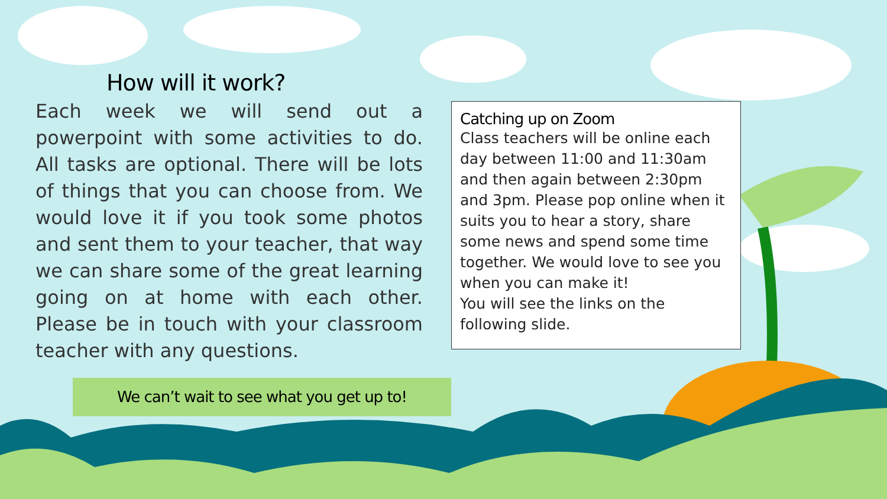How will it work?
Each week we will send out a powerpoint with some activities to do. All tasks are optional. There will be lots of things that you can choose from. We would love it if you took some photos and sent them to your teacher, that way we can share some of the great learning going on at home with each other. Please be in touch with your classroom teacher with any questions.
Catching up on Zoom
Class teachers will be online each day between 11:00 and 11:30am and then again between 2:30pm and 3pm. Please pop online when it suits you to hear a story, share some news and spend some time together. We would love to see you when you can make it!
You will see the links on the following slide.
We can’t wait to see what you get up to!